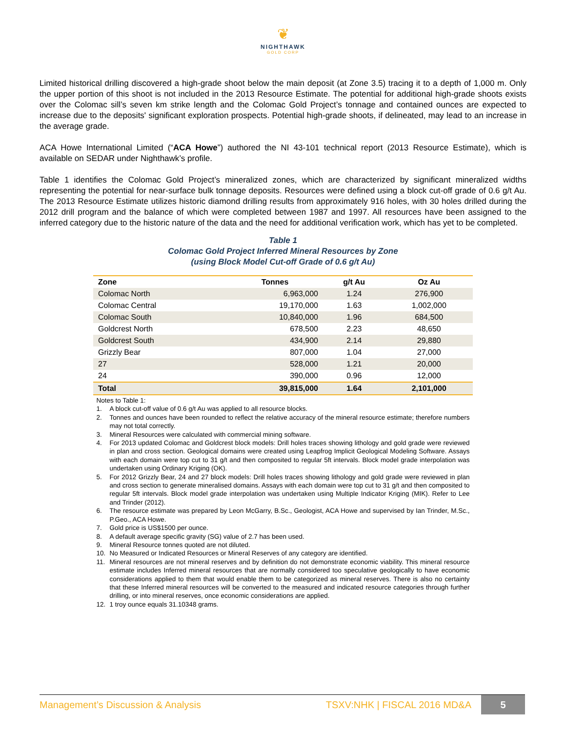❦
NIGHTHAWK
GOLD CORP
Limited historical drilling discovered a high-grade shoot below the main deposit (at Zone 3.5) tracing it to a depth of 1,000 m. Only the upper portion of this shoot is not included in the 2013 Resource Estimate. The potential for additional high-grade shoots exists over the Colomac sill’s seven km strike length and the Colomac Gold Project’s tonnage and contained ounces are expected to increase due to the deposits' significant exploration prospects. Potential high-grade shoots, if delineated, may lead to an increase in the average grade.
ACA Howe International Limited (“ACA Howe”) authored the NI 43-101 technical report (2013 Resource Estimate), which is available on SEDAR under Nighthawk’s profile.
Table 1 identifies the Colomac Gold Project’s mineralized zones, which are characterized by significant mineralized widths representing the potential for near-surface bulk tonnage deposits. Resources were defined using a block cut-off grade of 0.6 g/t Au. The 2013 Resource Estimate utilizes historic diamond drilling results from approximately 916 holes, with 30 holes drilled during the 2012 drill program and the balance of which were completed between 1987 and 1997. All resources have been assigned to the inferred category due to the historic nature of the data and the need for additional verification work, which has yet to be completed.
Table 1
Colomac Gold Project Inferred Mineral Resources by Zone
(using Block Model Cut-off Grade of 0.6 g/t Au)
| Zone | Tonnes | g/t Au | Oz Au |
| --- | --- | --- | --- |
| Colomac North | 6,963,000 | 1.24 | 276,900 |
| Colomac Central | 19,170,000 | 1.63 | 1,002,000 |
| Colomac South | 10,840,000 | 1.96 | 684,500 |
| Goldcrest North | 678,500 | 2.23 | 48,650 |
| Goldcrest South | 434,900 | 2.14 | 29,880 |
| Grizzly Bear | 807,000 | 1.04 | 27,000 |
| 27 | 528,000 | 1.21 | 20,000 |
| 24 | 390,000 | 0.96 | 12,000 |
| Total | 39,815,000 | 1.64 | 2,101,000 |
Notes to Table 1:
1. A block cut-off value of 0.6 g/t Au was applied to all resource blocks.
2. Tonnes and ounces have been rounded to reflect the relative accuracy of the mineral resource estimate; therefore numbers may not total correctly.
3. Mineral Resources were calculated with commercial mining software.
4. For 2013 updated Colomac and Goldcrest block models: Drill holes traces showing lithology and gold grade were reviewed in plan and cross section. Geological domains were created using Leapfrog Implicit Geological Modeling Software. Assays with each domain were top cut to 31 g/t and then composited to regular 5ft intervals. Block model grade interpolation was undertaken using Ordinary Kriging (OK).
5. For 2012 Grizzly Bear, 24 and 27 block models: Drill holes traces showing lithology and gold grade were reviewed in plan and cross section to generate mineralised domains. Assays with each domain were top cut to 31 g/t and then composited to regular 5ft intervals. Block model grade interpolation was undertaken using Multiple Indicator Kriging (MIK). Refer to Lee and Trinder (2012).
6. The resource estimate was prepared by Leon McGarry, B.Sc., Geologist, ACA Howe and supervised by Ian Trinder, M.Sc., P.Geo., ACA Howe.
7. Gold price is US$1500 per ounce.
8. A default average specific gravity (SG) value of 2.7 has been used.
9. Mineral Resource tonnes quoted are not diluted.
10. No Measured or Indicated Resources or Mineral Reserves of any category are identified.
11. Mineral resources are not mineral reserves and by definition do not demonstrate economic viability. This mineral resource estimate includes Inferred mineral resources that are normally considered too speculative geologically to have economic considerations applied to them that would enable them to be categorized as mineral reserves. There is also no certainty that these Inferred mineral resources will be converted to the measured and indicated resource categories through further drilling, or into mineral reserves, once economic considerations are applied.
12. 1 troy ounce equals 31.10348 grams.
Management’s Discussion & Analysis TSXV:NHK | FISCAL 2016 MD&A 5